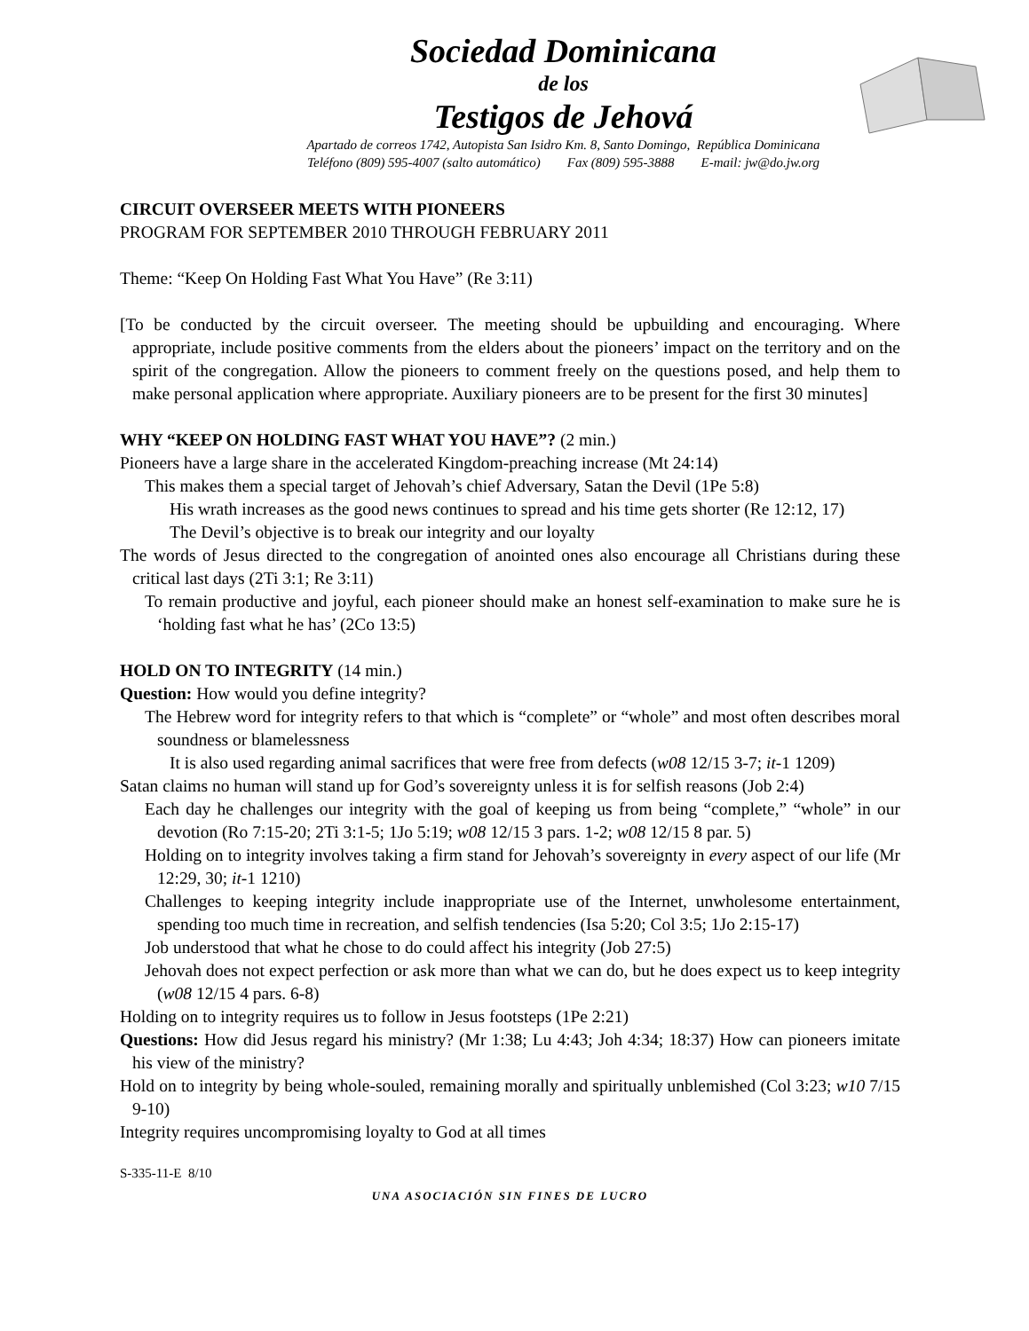Sociedad Dominicana
de los
Testigos de Jehová
Apartado de correos 1742, Autopista San Isidro Km. 8, Santo Domingo, República Dominicana
Teléfono (809) 595-4007 (salto automático) Fax (809) 595-3888 E-mail: jw@do.jw.org
CIRCUIT OVERSEER MEETS WITH PIONEERS
PROGRAM FOR SEPTEMBER 2010 THROUGH FEBRUARY 2011
Theme: “Keep On Holding Fast What You Have” (Re 3:11)
[To be conducted by the circuit overseer. The meeting should be upbuilding and encouraging. Where appropriate, include positive comments from the elders about the pioneers’ impact on the territory and on the spirit of the congregation. Allow the pioneers to comment freely on the questions posed, and help them to make personal application where appropriate. Auxiliary pioneers are to be present for the first 30 minutes]
WHY “KEEP ON HOLDING FAST WHAT YOU HAVE”? (2 min.)
Pioneers have a large share in the accelerated Kingdom-preaching increase (Mt 24:14)
This makes them a special target of Jehovah’s chief Adversary, Satan the Devil (1Pe 5:8)
His wrath increases as the good news continues to spread and his time gets shorter (Re 12:12, 17)
The Devil’s objective is to break our integrity and our loyalty
The words of Jesus directed to the congregation of anointed ones also encourage all Christians during these critical last days (2Ti 3:1; Re 3:11)
To remain productive and joyful, each pioneer should make an honest self-examination to make sure he is ‘holding fast what he has’ (2Co 13:5)
HOLD ON TO INTEGRITY (14 min.)
Question: How would you define integrity?
The Hebrew word for integrity refers to that which is “complete” or “whole” and most often describes moral soundness or blamelessness
It is also used regarding animal sacrifices that were free from defects (w08 12/15 3-7; it-1 1209)
Satan claims no human will stand up for God’s sovereignty unless it is for selfish reasons (Job 2:4)
Each day he challenges our integrity with the goal of keeping us from being “complete,” “whole” in our devotion (Ro 7:15-20; 2Ti 3:1-5; 1Jo 5:19; w08 12/15 3 pars. 1-2; w08 12/15 8 par. 5)
Holding on to integrity involves taking a firm stand for Jehovah’s sovereignty in every aspect of our life (Mr 12:29, 30; it-1 1210)
Challenges to keeping integrity include inappropriate use of the Internet, unwholesome entertainment, spending too much time in recreation, and selfish tendencies (Isa 5:20; Col 3:5; 1Jo 2:15-17)
Job understood that what he chose to do could affect his integrity (Job 27:5)
Jehovah does not expect perfection or ask more than what we can do, but he does expect us to keep integrity (w08 12/15 4 pars. 6-8)
Holding on to integrity requires us to follow in Jesus footsteps (1Pe 2:21)
Questions: How did Jesus regard his ministry? (Mr 1:38; Lu 4:43; Joh 4:34; 18:37) How can pioneers imitate his view of the ministry?
Hold on to integrity by being whole-souled, remaining morally and spiritually unblemished (Col 3:23; w10 7/15 9-10)
Integrity requires uncompromising loyalty to God at all times
S-335-11-E 8/10
UNA ASOCIACIÓN SIN FINES DE LUCRO